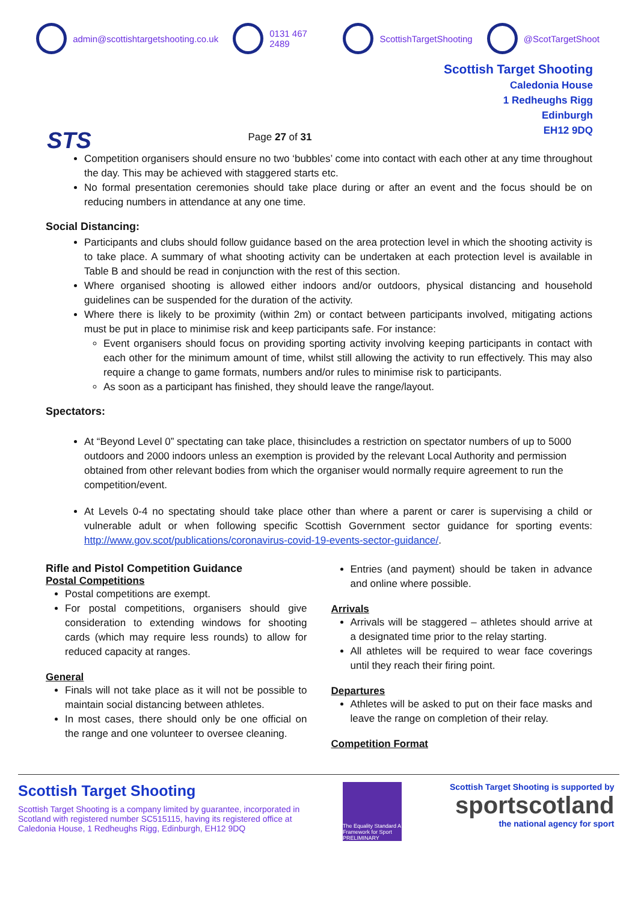admin@scottishtargetshooting.co.uk 0131 467 2489 ScottishTargetShooting @ScotTargetShoot
STS
Page 27 of 31
Scottish Target Shooting
Caledonia House
1 Redheughs Rigg
Edinburgh
EH12 9DQ
Competition organisers should ensure no two ‘bubbles’ come into contact with each other at any time throughout the day. This may be achieved with staggered starts etc.
No formal presentation ceremonies should take place during or after an event and the focus should be on reducing numbers in attendance at any one time.
Social Distancing:
Participants and clubs should follow guidance based on the area protection level in which the shooting activity is to take place. A summary of what shooting activity can be undertaken at each protection level is available in Table B and should be read in conjunction with the rest of this section.
Where organised shooting is allowed either indoors and/or outdoors, physical distancing and household guidelines can be suspended for the duration of the activity.
Where there is likely to be proximity (within 2m) or contact between participants involved, mitigating actions must be put in place to minimise risk and keep participants safe. For instance:
Event organisers should focus on providing sporting activity involving keeping participants in contact with each other for the minimum amount of time, whilst still allowing the activity to run effectively. This may also require a change to game formats, numbers and/or rules to minimise risk to participants.
As soon as a participant has finished, they should leave the range/layout.
Spectators:
At “Beyond Level 0” spectating can take place, thisincludes a restriction on spectator numbers of up to 5000 outdoors and 2000 indoors unless an exemption is provided by the relevant Local Authority and permission obtained from other relevant bodies from which the organiser would normally require agreement to run the competition/event.
At Levels 0-4 no spectating should take place other than where a parent or carer is supervising a child or vulnerable adult or when following specific Scottish Government sector guidance for sporting events: http://www.gov.scot/publications/coronavirus-covid-19-events-sector-guidance/.
Rifle and Pistol Competition Guidance
Postal Competitions
Postal competitions are exempt.
For postal competitions, organisers should give consideration to extending windows for shooting cards (which may require less rounds) to allow for reduced capacity at ranges.
General
Finals will not take place as it will not be possible to maintain social distancing between athletes.
In most cases, there should only be one official on the range and one volunteer to oversee cleaning.
Entries (and payment) should be taken in advance and online where possible.
Arrivals
Arrivals will be staggered – athletes should arrive at a designated time prior to the relay starting.
All athletes will be required to wear face coverings until they reach their firing point.
Departures
Athletes will be asked to put on their face masks and leave the range on completion of their relay.
Competition Format
Scottish Target Shooting
Scottish Target Shooting is a company limited by guarantee, incorporated in Scotland with registered number SC515115, having its registered office at Caledonia House, 1 Redheughs Rigg, Edinburgh, EH12 9DQ
The Equality Standard A Framework for Sport PRELIMINARY
Scottish Target Shooting is supported by
sportscotland
the national agency for sport